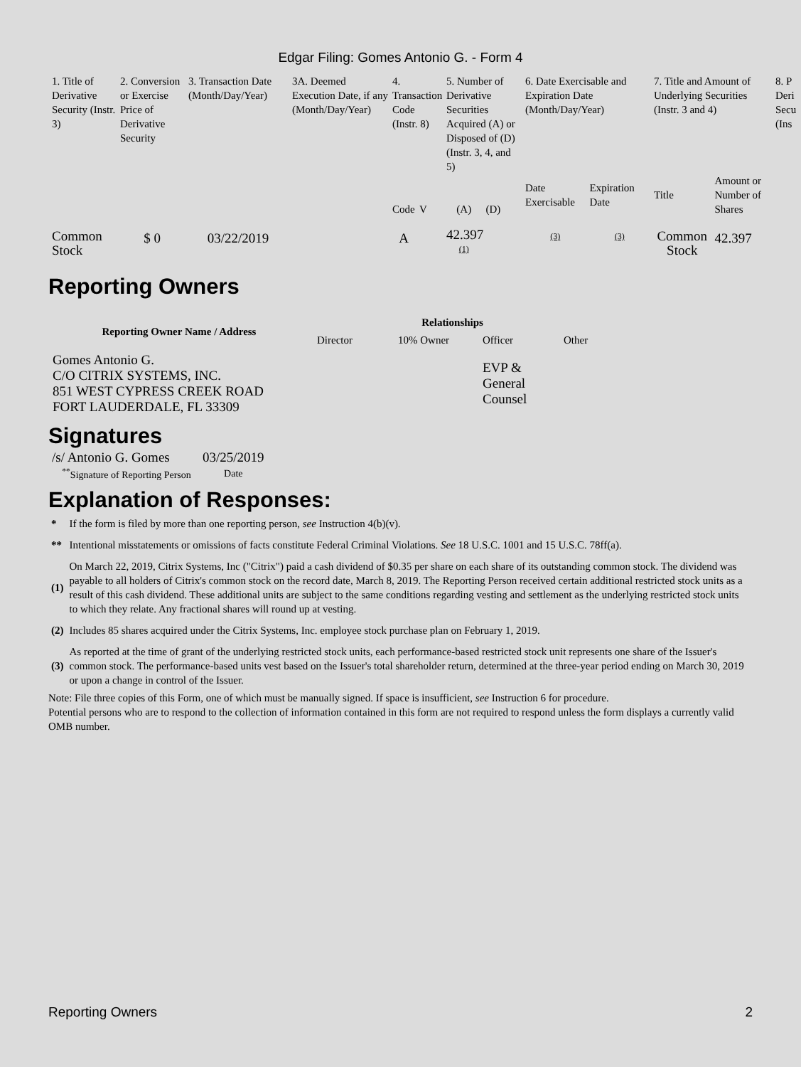Edgar Filing: Gomes Antonio G. - Form 4
| 1. Title of Derivative Security (Instr. 3) | 2. Conversion or Exercise Price of Derivative Security | 3. Transaction Date (Month/Day/Year) | 3A. Deemed Execution Date, if any (Month/Day/Year) | 4. Transaction Code (Instr. 8) | | 5. Number of Derivative Securities Acquired (A) or Disposed of (D) (Instr. 3, 4, and 5) | | 6. Date Exercisable and Expiration Date (Month/Day/Year) | | 7. Title and Amount of Underlying Securities (Instr. 3 and 4) | | 8. P Deri Secu (Ins |
| | | | | Code | V | (A) | (D) | Date Exercisable | Expiration Date | Title | Amount or Number of Shares | |
| Common Stock | $ 0 | 03/22/2019 | | A | | 42.397 <sup>(1)</sup> | | <sup>(3)</sup> | <sup>(3)</sup> | Common Stock | 42.397 | |
Reporting Owners
| Reporting Owner Name / Address | Relationships | | | |
| --- | --- | --- | --- | --- |
| | Director | 10% Owner | Officer | Other |
| Gomes Antonio G. C/O CITRIX SYSTEMS, INC. 851 WEST CYPRESS CREEK ROAD FORT LAUDERDALE, FL 33309 | | | EVP & General Counsel | |
Signatures
| /s/ Antonio G. Gomes | 03/25/2019 |
| <sup>**</sup> Signature of Reporting Person | Date |
Explanation of Responses:
| * | If the form is filed by more than one reporting person, see Instruction 4(b)(v). |
| ** | Intentional misstatements or omissions of facts constitute Federal Criminal Violations. See 18 U.S.C. 1001 and 15 U.S.C. 78ff(a). |
| (1) | On March 22, 2019, Citrix Systems, Inc ("Citrix") paid a cash dividend of $0.35 per share on each share of its outstanding common stock. The dividend was payable to all holders of Citrix's common stock on the record date, March 8, 2019. The Reporting Person received certain additional restricted stock units as a result of this cash dividend. These additional units are subject to the same conditions regarding vesting and settlement as the underlying restricted stock units to which they relate. Any fractional shares will round up at vesting. |
| (2) | Includes 85 shares acquired under the Citrix Systems, Inc. employee stock purchase plan on February 1, 2019. |
| (3) | As reported at the time of grant of the underlying restricted stock units, each performance-based restricted stock unit represents one share of the Issuer's common stock. The performance-based units vest based on the Issuer's total shareholder return, determined at the three-year period ending on March 30, 2019 or upon a change in control of the Issuer. |
Note: File three copies of this Form, one of which must be manually signed. If space is insufficient, see Instruction 6 for procedure.
Potential persons who are to respond to the collection of information contained in this form are not required to respond unless the form displays a currently valid OMB number.
Reporting Owners 2